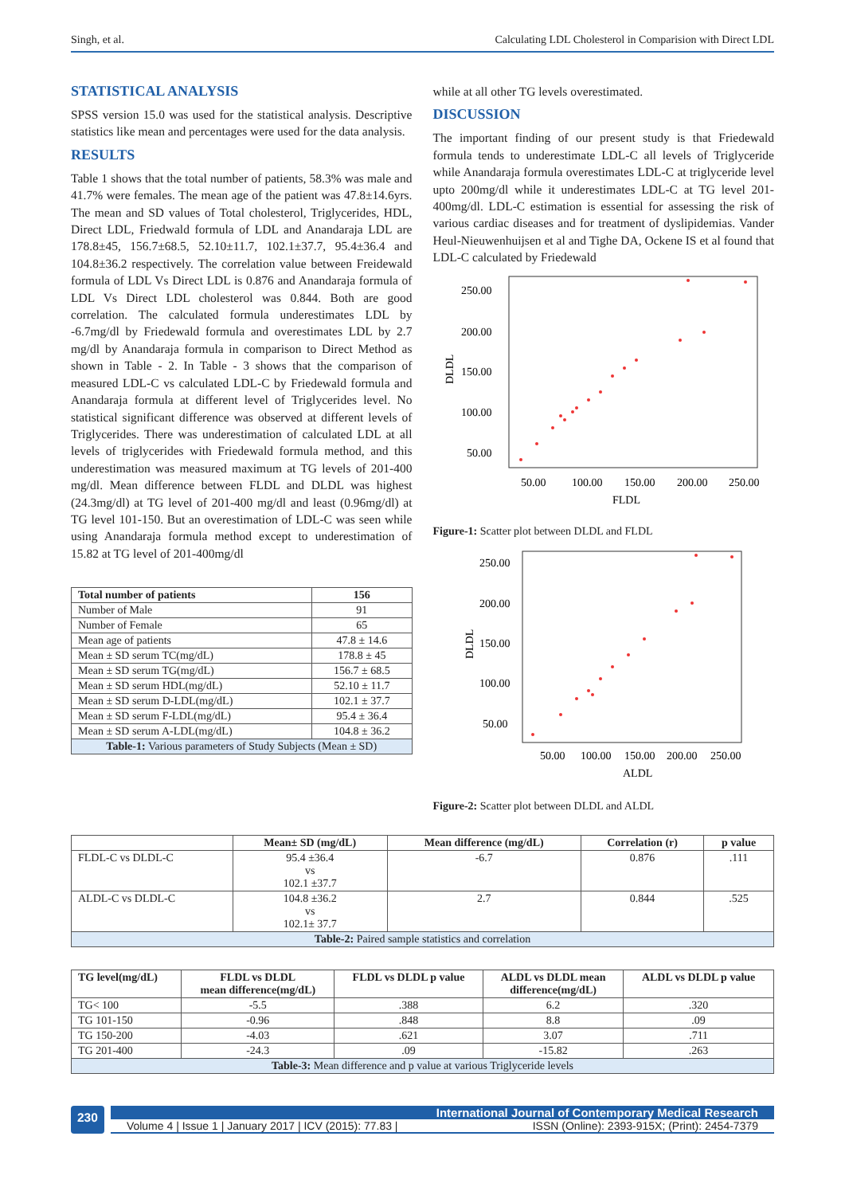Singh, et al. Calculating LDL Cholesterol in Comparision with Direct LDL
STATISTICAL ANALYSIS
SPSS version 15.0 was used for the statistical analysis. Descriptive statistics like mean and percentages were used for the data analysis.
RESULTS
Table 1 shows that the total number of patients, 58.3% was male and 41.7% were females. The mean age of the patient was 47.8±14.6yrs. The mean and SD values of Total cholesterol, Triglycerides, HDL, Direct LDL, Friedwald formula of LDL and Anandaraja LDL are 178.8±45, 156.7±68.5, 52.10±11.7, 102.1±37.7, 95.4±36.4 and 104.8±36.2 respectively. The correlation value between Freidewald formula of LDL Vs Direct LDL is 0.876 and Anandaraja formula of LDL Vs Direct LDL cholesterol was 0.844. Both are good correlation. The calculated formula underestimates LDL by -6.7mg/dl by Friedewald formula and overestimates LDL by 2.7 mg/dl by Anandaraja formula in comparison to Direct Method as shown in Table - 2. In Table - 3 shows that the comparison of measured LDL-C vs calculated LDL-C by Friedewald formula and Anandaraja formula at different level of Triglycerides level. No statistical significant difference was observed at different levels of Triglycerides. There was underestimation of calculated LDL at all levels of triglycerides with Friedewald formula method, and this underestimation was measured maximum at TG levels of 201-400 mg/dl. Mean difference between FLDL and DLDL was highest (24.3mg/dl) at TG level of 201-400 mg/dl and least (0.96mg/dl) at TG level 101-150. But an overestimation of LDL-C was seen while using Anandaraja formula method except to underestimation of 15.82 at TG level of 201-400mg/dl
| Total number of patients | 156 |
| --- | --- |
| Number of Male | 91 |
| Number of Female | 65 |
| Mean age of patients | 47.8 ± 14.6 |
| Mean ± SD serum TC(mg/dL) | 178.8 ± 45 |
| Mean ± SD serum TG(mg/dL) | 156.7 ± 68.5 |
| Mean ± SD serum HDL(mg/dL) | 52.10 ± 11.7 |
| Mean ± SD serum D-LDL(mg/dL) | 102.1 ± 37.7 |
| Mean ± SD serum F-LDL(mg/dL) | 95.4 ± 36.4 |
| Mean ± SD serum A-LDL(mg/dL) | 104.8 ± 36.2 |
| Table-1: Various parameters of Study Subjects (Mean ± SD) | |
while at all other TG levels overestimated.
DISCUSSION
The important finding of our present study is that Friedewald formula tends to underestimate LDL-C all levels of Triglyceride while Anandaraja formula overestimates LDL-C at triglyceride level upto 200mg/dl while it underestimates LDL-C at TG level 201-400mg/dl. LDL-C estimation is essential for assessing the risk of various cardiac diseases and for treatment of dyslipidemias. Vander Heul-Nieuwenhuijsen et al and Tighe DA, Ockene IS et al found that LDL-C calculated by Friedewald
250.00
200.00
150.00
100.00
50.00
DLDL
50.00
100.00
150.00
200.00
250.00
FLDL
Figure-1: Scatter plot between DLDL and FLDL
250.00
200.00
150.00
100.00
50.00
DLDL
50.00
100.00
150.00
200.00
250.00
ALDL
Figure-2: Scatter plot between DLDL and ALDL
| | Mean± SD (mg/dL) | Mean difference (mg/dL) | Correlation (r) | p value |
| --- | --- | --- | --- | --- |
| FLDL-C vs DLDL-C | 95.4 ±36.4 vs 102.1 ±37.7 | -6.7 | 0.876 | .111 |
| ALDL-C vs DLDL-C | 104.8 ±36.2 vs 102.1± 37.7 | 2.7 | 0.844 | .525 |
| Table-2: Paired sample statistics and correlation | | | | |
| TG level(mg/dL) | FLDL vs DLDL mean difference(mg/dL) | FLDL vs DLDL p value | ALDL vs DLDL mean difference(mg/dL) | ALDL vs DLDL p value |
| --- | --- | --- | --- | --- |
| TG< 100 | -5.5 | .388 | 6.2 | .320 |
| TG 101-150 | -0.96 | .848 | 8.8 | .09 |
| TG 150-200 | -4.03 | .621 | 3.07 | .711 |
| TG 201-400 | -24.3 | .09 | -15.82 | .263 |
| Table-3: Mean difference and p value at various Triglyceride levels | | | | |
230
International Journal of Contemporary Medical Research
Volume 4 | Issue 1 | January 2017 | ICV (2015): 77.83 | ISSN (Online): 2393-915X; (Print): 2454-7379